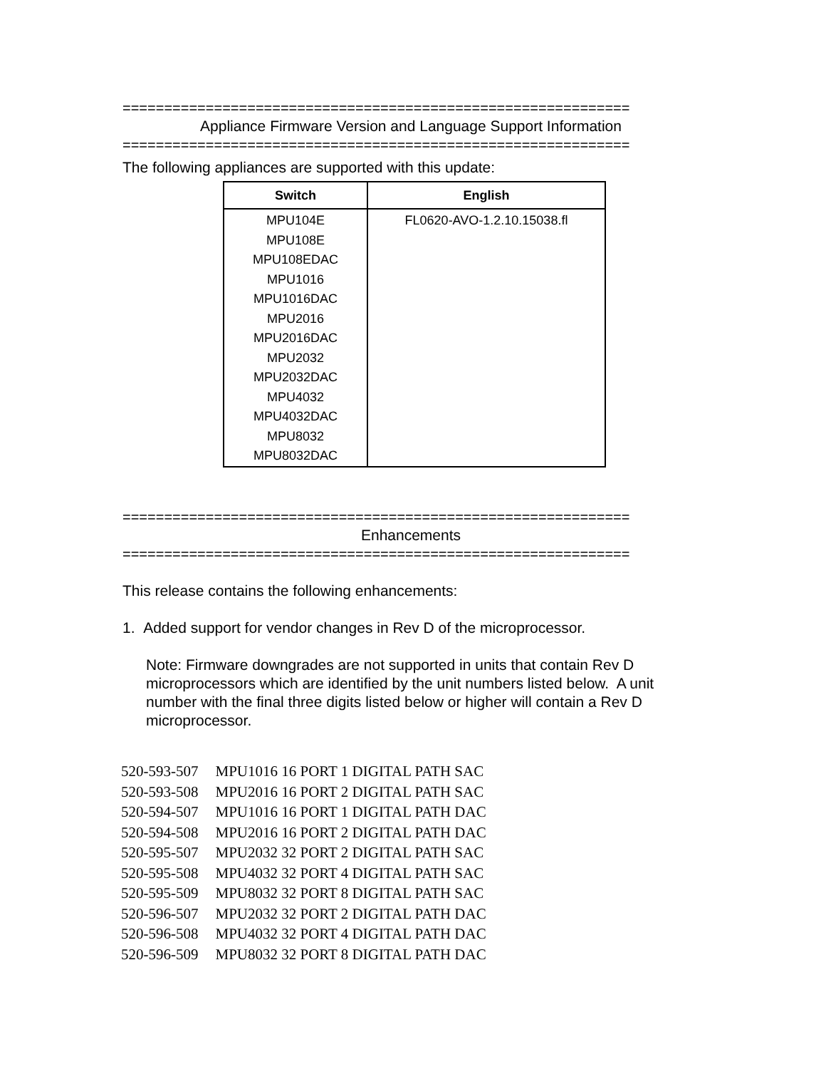=============================================================
Appliance Firmware Version and Language Support Information
=============================================================
The following appliances are supported with this update:
| Switch | English |
| --- | --- |
| MPU104E MPU108E MPU108EDAC MPU1016 MPU1016DAC MPU2016 MPU2016DAC MPU2032 MPU2032DAC MPU4032 MPU4032DAC MPU8032 MPU8032DAC | FL0620-AVO-1.2.10.15038.fl |
=============================================================
Enhancements
=============================================================
This release contains the following enhancements:
1. Added support for vendor changes in Rev D of the microprocessor.
Note: Firmware downgrades are not supported in units that contain Rev D microprocessors which are identified by the unit numbers listed below. A unit number with the final three digits listed below or higher will contain a Rev D microprocessor.
| 520-593-507 | MPU1016 16 PORT 1 DIGITAL PATH SAC |
| 520-593-508 | MPU2016 16 PORT 2 DIGITAL PATH SAC |
| 520-594-507 | MPU1016 16 PORT 1 DIGITAL PATH DAC |
| 520-594-508 | MPU2016 16 PORT 2 DIGITAL PATH DAC |
| 520-595-507 | MPU2032 32 PORT 2 DIGITAL PATH SAC |
| 520-595-508 | MPU4032 32 PORT 4 DIGITAL PATH SAC |
| 520-595-509 | MPU8032 32 PORT 8 DIGITAL PATH SAC |
| 520-596-507 | MPU2032 32 PORT 2 DIGITAL PATH DAC |
| 520-596-508 | MPU4032 32 PORT 4 DIGITAL PATH DAC |
| 520-596-509 | MPU8032 32 PORT 8 DIGITAL PATH DAC |